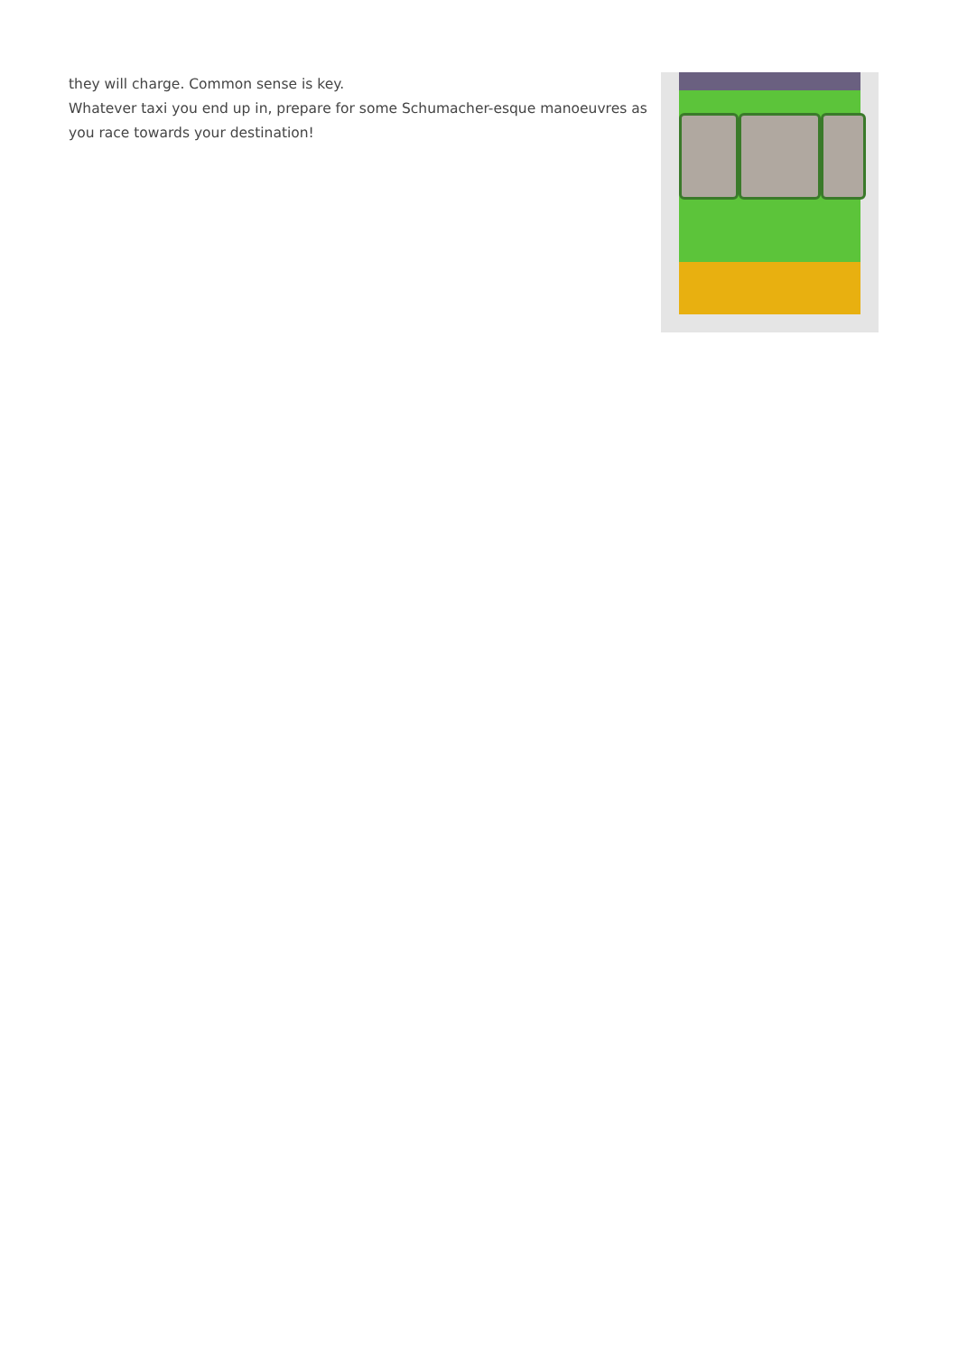they will charge. Common sense is key.
Whatever taxi you end up in, prepare for some Schumacher-esque manoeuvres as you race towards your destination!